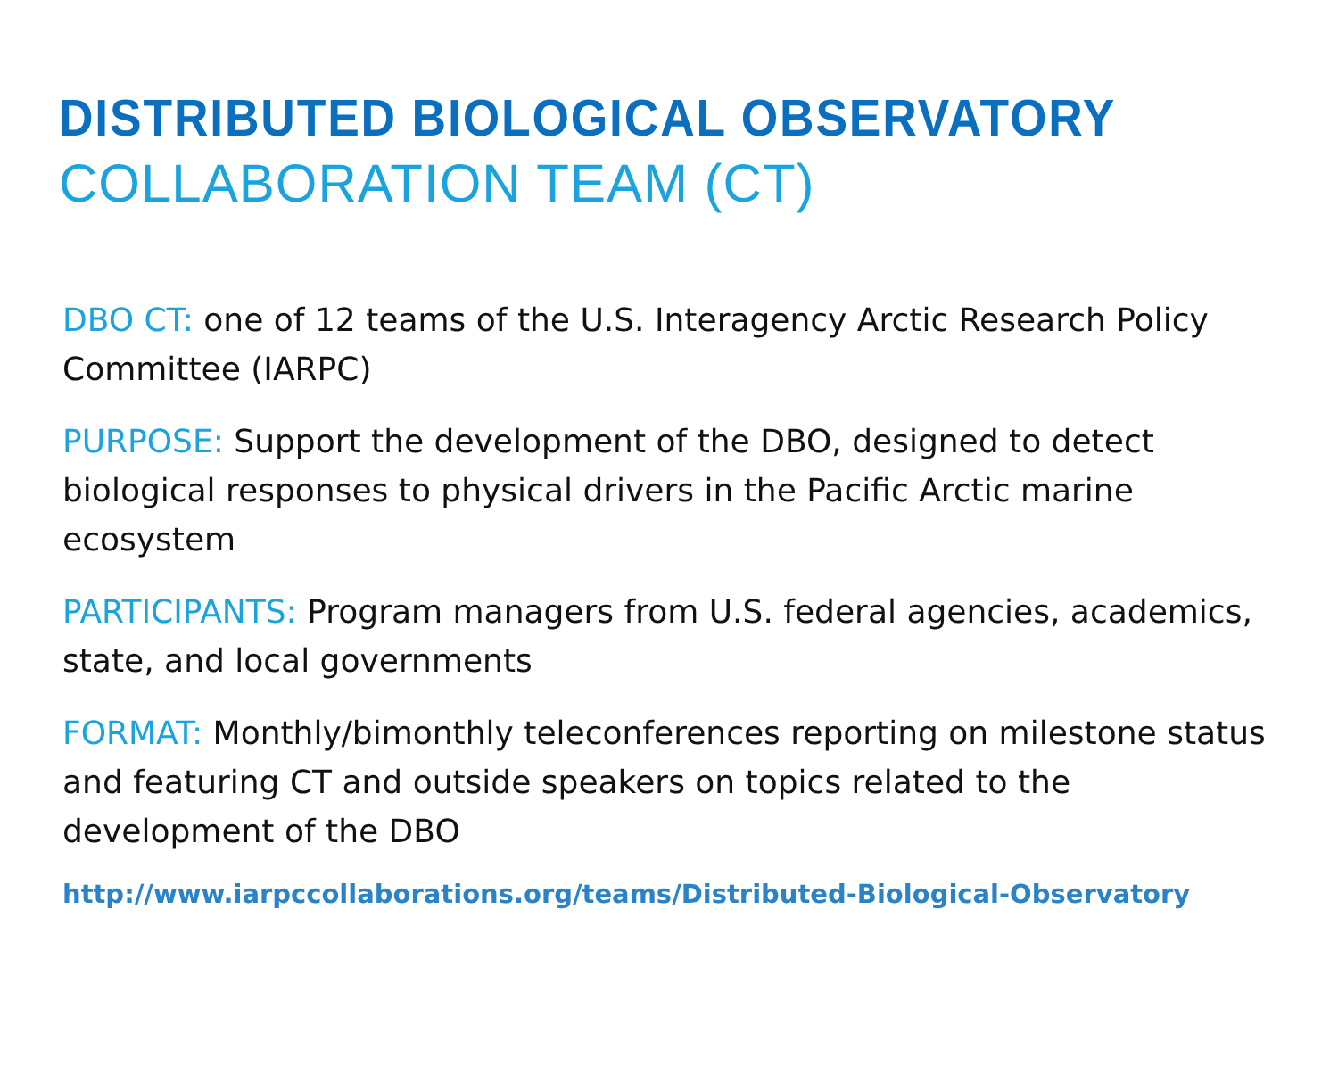DISTRIBUTED BIOLOGICAL OBSERVATORY
COLLABORATION TEAM (CT)
DBO CT: one of 12 teams of the U.S. Interagency Arctic Research Policy Committee (IARPC)
PURPOSE: Support the development of the DBO, designed to detect biological responses to physical drivers in the Pacific Arctic marine ecosystem
PARTICIPANTS: Program managers from U.S. federal agencies, academics, state, and local governments
FORMAT: Monthly/bimonthly teleconferences reporting on milestone status and featuring CT and outside speakers on topics related to the development of the DBO
http://www.iarpccollaborations.org/teams/Distributed-Biological-Observatory